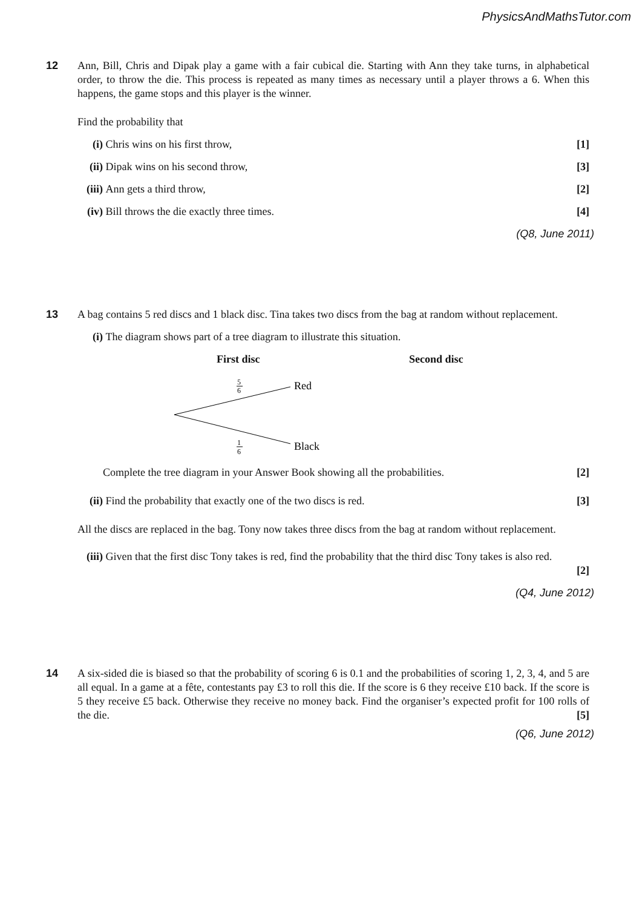PhysicsAndMathsTutor.com
12
Ann, Bill, Chris and Dipak play a game with a fair cubical die. Starting with Ann they take turns, in alphabetical order, to throw the die. This process is repeated as many times as necessary until a player throws a 6. When this happens, the game stops and this player is the winner.
Find the probability that
(i) Chris wins on his first throw, [1]
(ii) Dipak wins on his second throw, [3]
(iii) Ann gets a third throw, [2]
(iv) Bill throws the die exactly three times. [4]
(Q8, June 2011)
13
A bag contains 5 red discs and 1 black disc. Tina takes two discs from the bag at random without replacement.
(i) The diagram shows part of a tree diagram to illustrate this situation.
First disc Second disc
5
6
1
6
Red
Black
Complete the tree diagram in your Answer Book showing all the probabilities. [2]
(ii) Find the probability that exactly one of the two discs is red. [3]
All the discs are replaced in the bag. Tony now takes three discs from the bag at random without replacement.
(iii) Given that the first disc Tony takes is red, find the probability that the third disc Tony takes is also red.
[2]
(Q4, June 2012)
14
A six-sided die is biased so that the probability of scoring 6 is 0.1 and the probabilities of scoring 1, 2, 3, 4, and 5 are all equal. In a game at a fête, contestants pay £3 to roll this die. If the score is 6 they receive £10 back. If the score is 5 they receive £5 back. Otherwise they receive no money back. Find the organiser’s expected profit for 100 rolls of the die. [5]
(Q6, June 2012)